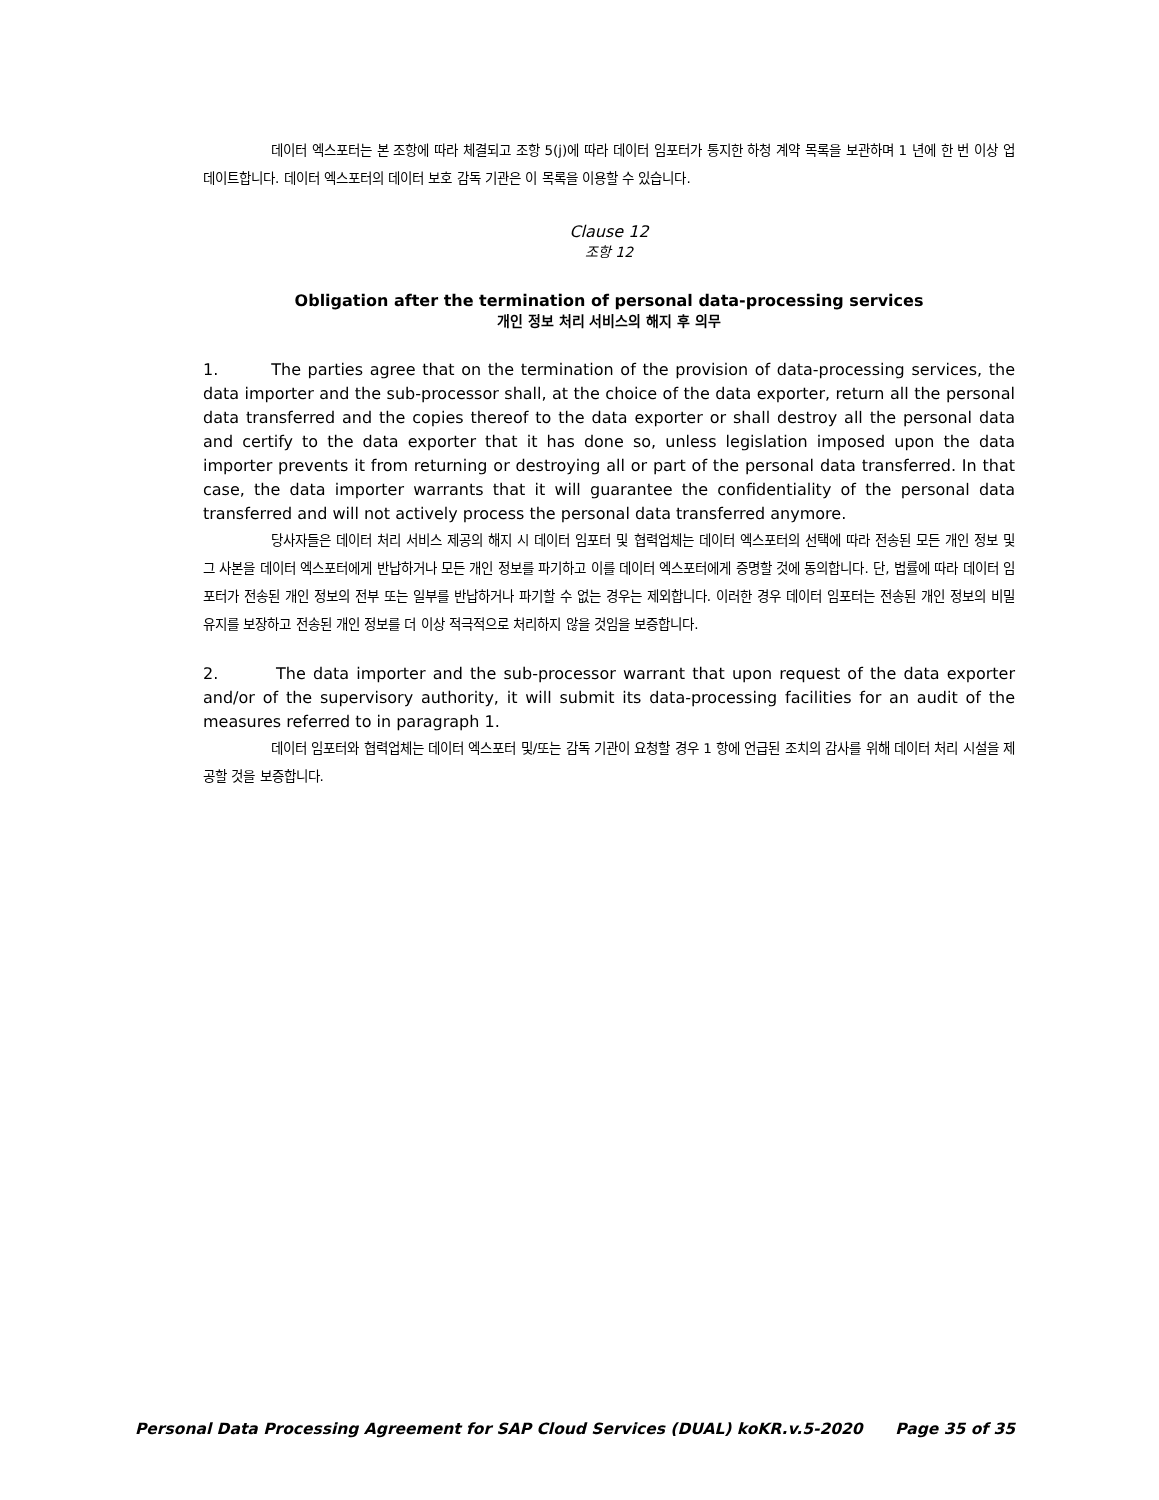데이터 엑스포터는 본 조항에 따라 체결되고 조항 5(j)에 따라 데이터 임포터가 통지한 하청 계약 목록을 보관하며 1 년에 한 번 이상 업데이트합니다. 데이터 엑스포터의 데이터 보호 감독 기관은 이 목록을 이용할 수 있습니다.
Clause 12
조항 12
Obligation after the termination of personal data-processing services
개인 정보 처리 서비스의 해지 후 의무
1. The parties agree that on the termination of the provision of data-processing services, the data importer and the sub-processor shall, at the choice of the data exporter, return all the personal data transferred and the copies thereof to the data exporter or shall destroy all the personal data and certify to the data exporter that it has done so, unless legislation imposed upon the data importer prevents it from returning or destroying all or part of the personal data transferred. In that case, the data importer warrants that it will guarantee the confidentiality of the personal data transferred and will not actively process the personal data transferred anymore.
당사자들은 데이터 처리 서비스 제공의 해지 시 데이터 임포터 및 협력업체는 데이터 엑스포터의 선택에 따라 전송된 모든 개인 정보 및 그 사본을 데이터 엑스포터에게 반납하거나 모든 개인 정보를 파기하고 이를 데이터 엑스포터에게 증명할 것에 동의합니다. 단, 법률에 따라 데이터 임포터가 전송된 개인 정보의 전부 또는 일부를 반납하거나 파기할 수 없는 경우는 제외합니다. 이러한 경우 데이터 임포터는 전송된 개인 정보의 비밀 유지를 보장하고 전송된 개인 정보를 더 이상 적극적으로 처리하지 않을 것임을 보증합니다.
2. The data importer and the sub-processor warrant that upon request of the data exporter and/or of the supervisory authority, it will submit its data-processing facilities for an audit of the measures referred to in paragraph 1.
데이터 임포터와 협력업체는 데이터 엑스포터 및/또는 감독 기관이 요청할 경우 1 항에 언급된 조치의 감사를 위해 데이터 처리 시설을 제공할 것을 보증합니다.
Personal Data Processing Agreement for SAP Cloud Services (DUAL) koKR.v.5-2020 Page 35 of 35